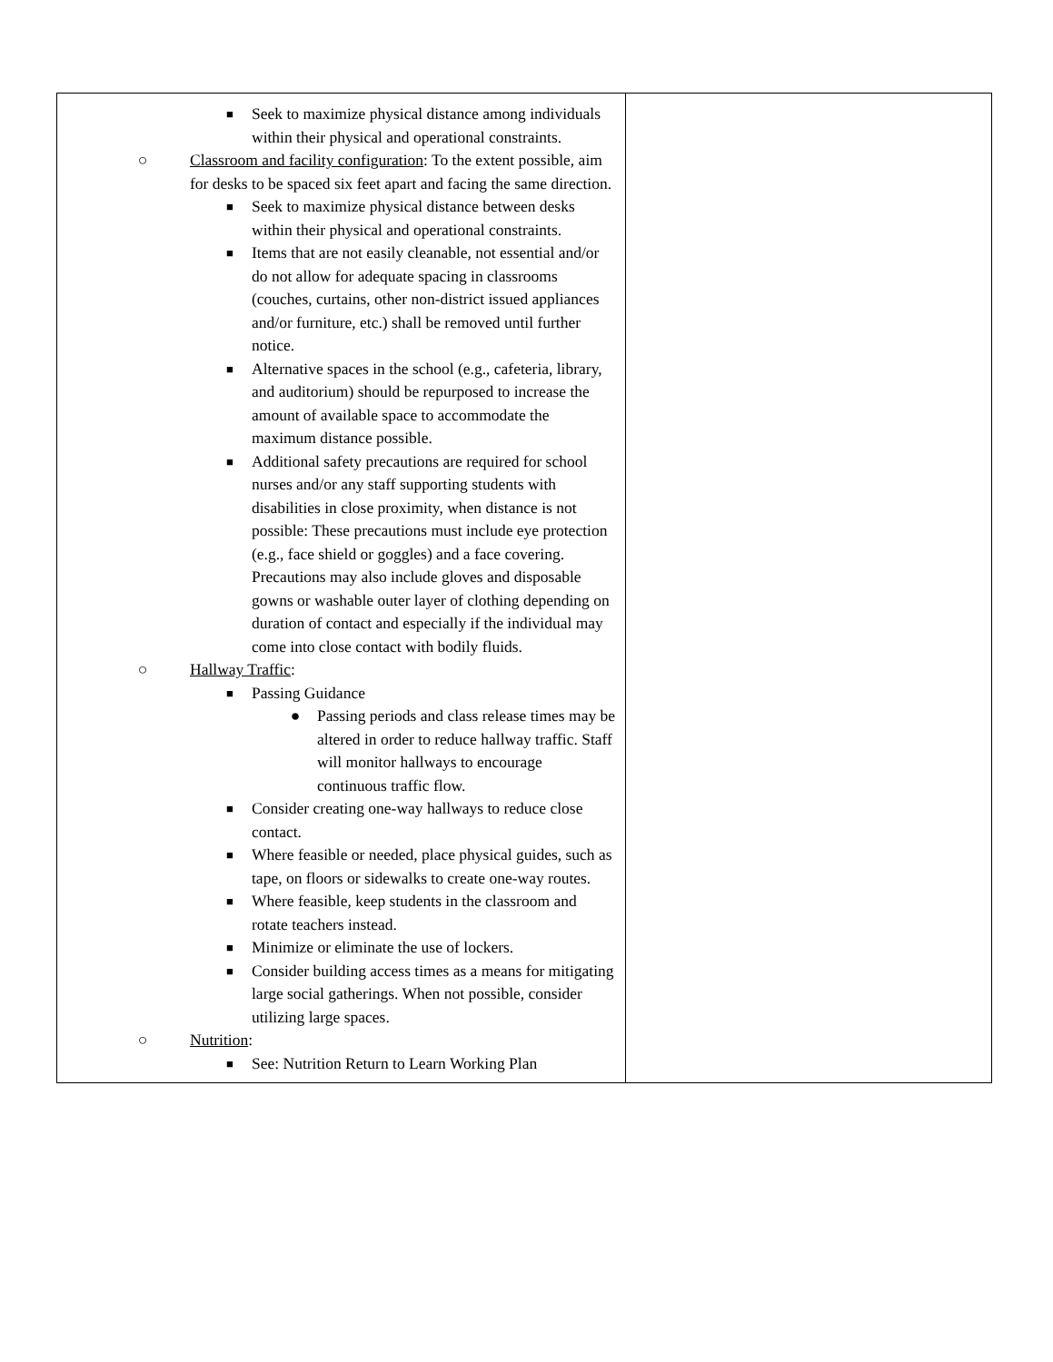| ■ Seek to maximize physical distance among individuals within their physical and operational constraints. ○ Classroom and facility configuration : To the extent possible, aim for desks to be spaced six feet apart and facing the same direction. ■ Seek to maximize physical distance between desks within their physical and operational constraints. ■ Items that are not easily cleanable, not essential and/or do not allow for adequate spacing in classrooms (couches, curtains, other non-district issued appliances and/or furniture, etc.) shall be removed until further notice. ■ Alternative spaces in the school (e.g., cafeteria, library, and auditorium) should be repurposed to increase the amount of available space to accommodate the maximum distance possible. ■ Additional safety precautions are required for school nurses and/or any staff supporting students with disabilities in close proximity, when distance is not possible: These precautions must include eye protection (e.g., face shield or goggles) and a face covering. Precautions may also include gloves and disposable gowns or washable outer layer of clothing depending on duration of contact and especially if the individual may come into close contact with bodily fluids. ○ Hallway Traffic : ■ Passing Guidance ● Passing periods and class release times may be altered in order to reduce hallway traffic. Staff will monitor hallways to encourage continuous traffic flow. ■ Consider creating one-way hallways to reduce close contact. ■ Where feasible or needed, place physical guides, such as tape, on floors or sidewalks to create one-way routes. ■ Where feasible, keep students in the classroom and rotate teachers instead. ■ Minimize or eliminate the use of lockers. ■ Consider building access times as a means for mitigating large social gatherings. When not possible, consider utilizing large spaces. ○ Nutrition : ■ See: Nutrition Return to Learn Working Plan | |